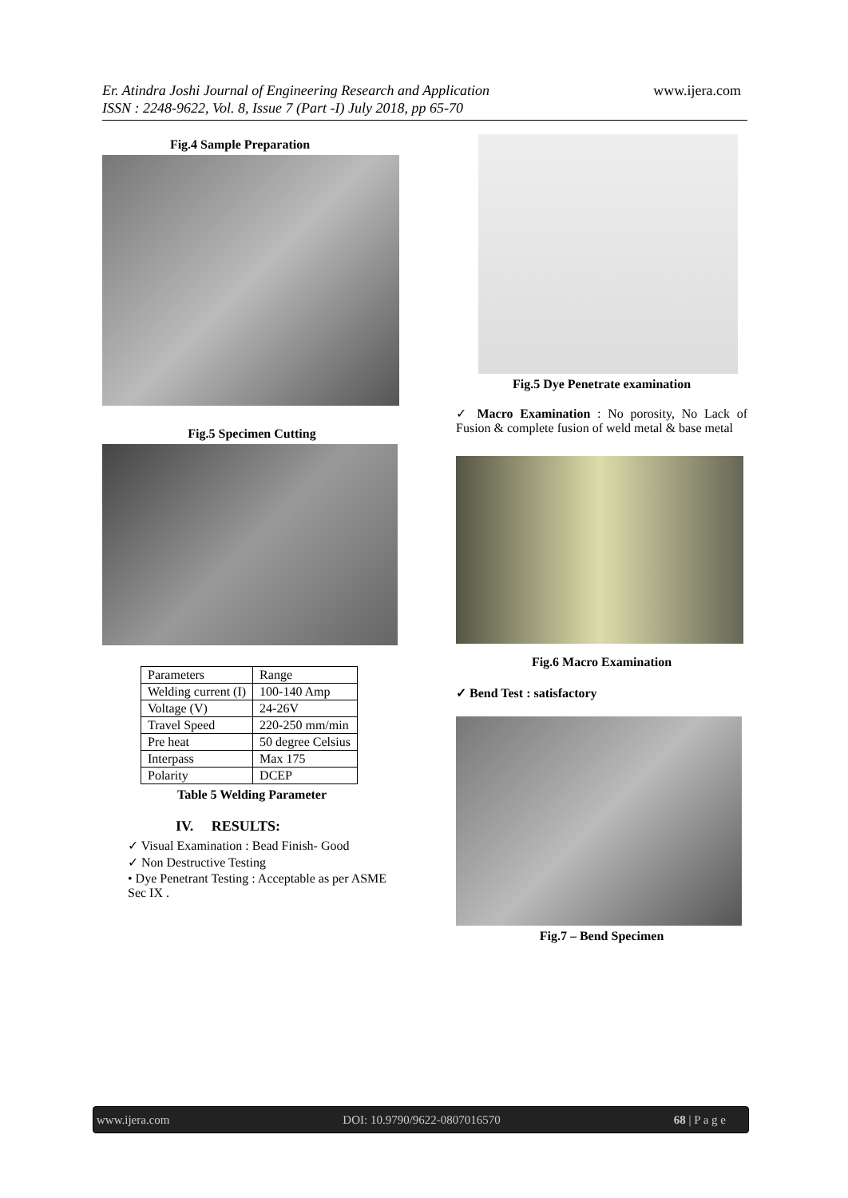Er. Atindra Joshi Journal of Engineering Research and Application www.ijera.com
ISSN : 2248-9622, Vol. 8, Issue 7 (Part -I) July 2018, pp 65-70
Fig.4 Sample Preparation
Fig.5 Specimen Cutting
| Parameters | Range |
| Welding current (I) | 100-140 Amp |
| Voltage (V) | 24-26V |
| Travel Speed | 220-250 mm/min |
| Pre heat | 50 degree Celsius |
| Interpass | Max 175 |
| Polarity | DCEP |
Table 5 Welding Parameter
IV. RESULTS:
✓ Visual Examination : Bead Finish- Good
✓ Non Destructive Testing
• Dye Penetrant Testing : Acceptable as per ASME Sec IX .
Fig.5 Dye Penetrate examination
✓ Macro Examination : No porosity, No Lack of Fusion & complete fusion of weld metal & base metal
Fig.6 Macro Examination
✓ Bend Test : satisfactory
Fig.7 – Bend Specimen
www.ijera.com DOI: 10.9790/9622-0807016570 68 | P a g e